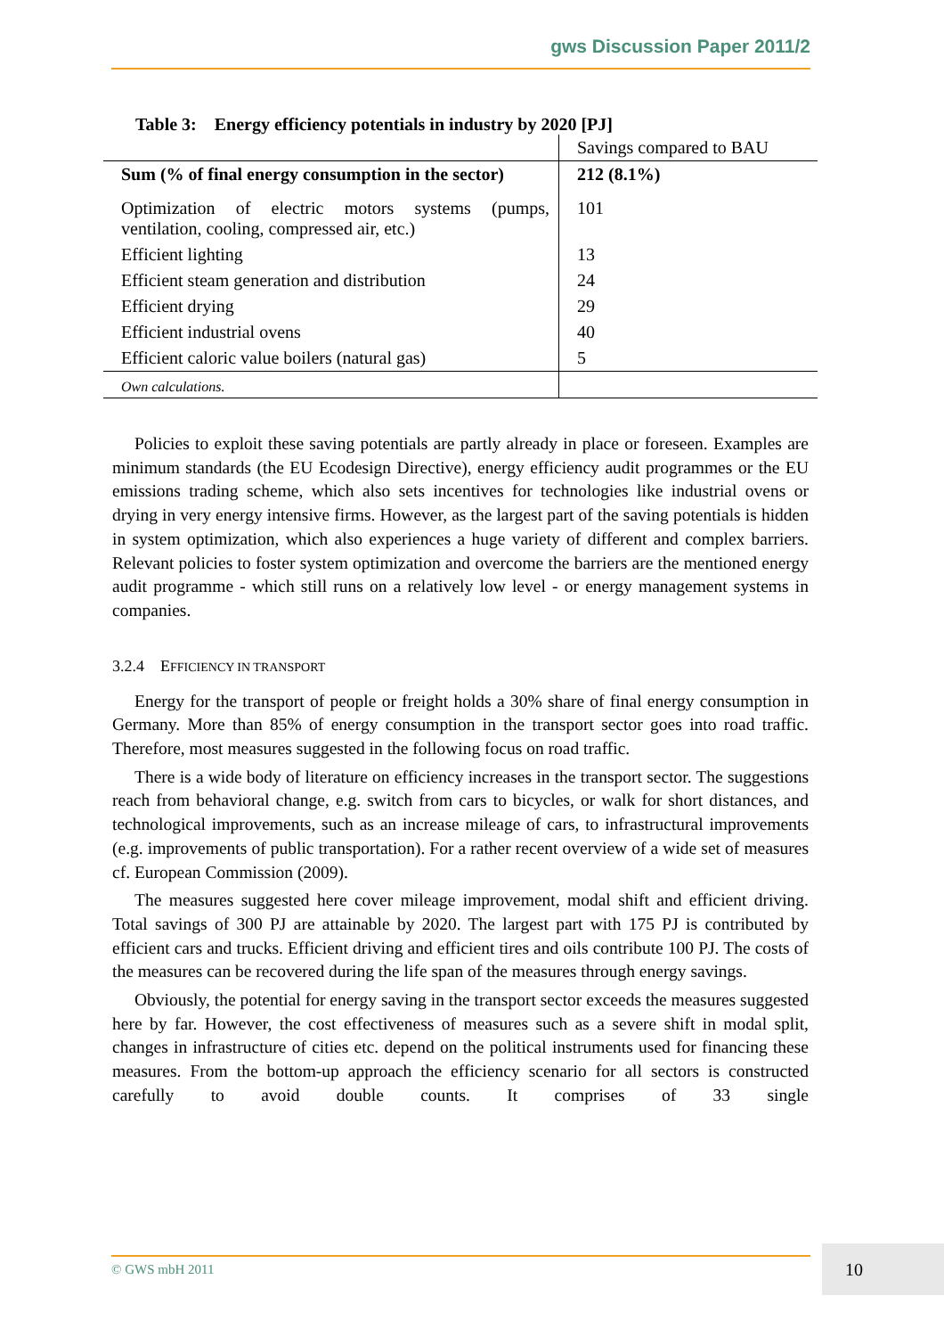gws Discussion Paper 2011/2
Table 3: Energy efficiency potentials in industry by 2020 [PJ]
| | Savings compared to BAU |
| Sum (% of final energy consumption in the sector) | 212 (8.1%) |
| Optimization of electric motors systems (pumps, ventilation, cooling, compressed air, etc.) | 101 |
| Efficient lighting | 13 |
| Efficient steam generation and distribution | 24 |
| Efficient drying | 29 |
| Efficient industrial ovens | 40 |
| Efficient caloric value boilers (natural gas) | 5 |
| Own calculations. | |
Policies to exploit these saving potentials are partly already in place or foreseen. Examples are minimum standards (the EU Ecodesign Directive), energy efficiency audit programmes or the EU emissions trading scheme, which also sets incentives for technologies like industrial ovens or drying in very energy intensive firms. However, as the largest part of the saving potentials is hidden in system optimization, which also experiences a huge variety of different and complex barriers. Relevant policies to foster system optimization and overcome the barriers are the mentioned energy audit programme - which still runs on a relatively low level - or energy management systems in companies.
3.2.4 EFFICIENCY IN TRANSPORT
Energy for the transport of people or freight holds a 30% share of final energy consumption in Germany. More than 85% of energy consumption in the transport sector goes into road traffic. Therefore, most measures suggested in the following focus on road traffic.
There is a wide body of literature on efficiency increases in the transport sector. The suggestions reach from behavioral change, e.g. switch from cars to bicycles, or walk for short distances, and technological improvements, such as an increase mileage of cars, to infrastructural improvements (e.g. improvements of public transportation). For a rather recent overview of a wide set of measures cf. European Commission (2009).
The measures suggested here cover mileage improvement, modal shift and efficient driving. Total savings of 300 PJ are attainable by 2020. The largest part with 175 PJ is contributed by efficient cars and trucks. Efficient driving and efficient tires and oils contribute 100 PJ. The costs of the measures can be recovered during the life span of the measures through energy savings.
Obviously, the potential for energy saving in the transport sector exceeds the measures suggested here by far. However, the cost effectiveness of measures such as a severe shift in modal split, changes in infrastructure of cities etc. depend on the political instruments used for financing these measures. From the bottom-up approach the efficiency scenario for all sectors is constructed carefully to avoid double counts. It comprises of 33 single
© GWS mbH 2011 10